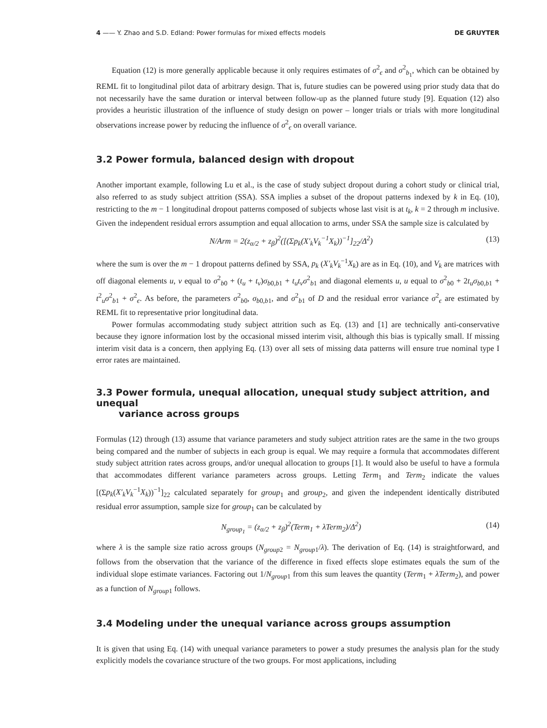4 —— Y. Zhao and S.D. Edland: Power formulas for mixed effects models DE GRUYTER
Equation (12) is more generally applicable because it only requires estimates of σ<sup>2</sup><sub>ϵ</sub> and σ<sup>2</sup><sub>b<sub>1</sub></sub>, which can be obtained by REML fit to longitudinal pilot data of arbitrary design. That is, future studies can be powered using prior study data that do not necessarily have the same duration or interval between follow-up as the planned future study [9]. Equation (12) also provides a heuristic illustration of the influence of study design on power – longer trials or trials with more longitudinal observations increase power by reducing the influence of σ<sup>2</sup><sub>ϵ</sub> on overall variance.
3.2 Power formula, balanced design with dropout
Another important example, following Lu et al., is the case of study subject dropout during a cohort study or clinical trial, also referred to as study subject attrition (SSA). SSA implies a subset of the dropout patterns indexed by k in Eq. (10), restricting to the m − 1 longitudinal dropout patterns composed of subjects whose last visit is at t<sub>k</sub>, k = 2 through m inclusive. Given the independent residual errors assumption and equal allocation to arms, under SSA the sample size is calculated by
N/Arm = 2(z<sub>α/2</sub> + z<sub>β</sub>)<sup>2</sup>([(Σp<sub>k</sub>(X′<sub>k</sub>V<sub>k</sub><sup>−1</sup>X<sub>k</sub>))<sup>−1</sup>]<sub>22</sub>/Δ<sup>2</sup>) (13)
where the sum is over the m − 1 dropout patterns defined by SSA, p<sub>k</sub> (X′<sub>k</sub>V<sub>k</sub><sup>−1</sup>X<sub>k</sub>) are as in Eq. (10), and V<sub>k</sub> are matrices with off diagonal elements u, v equal to σ<sup>2</sup><sub>b0</sub> + (t<sub>u</sub> + t<sub>v</sub>)σ<sub>b0,b1</sub> + t<sub>u</sub>t<sub>v</sub>σ<sup>2</sup><sub>b1</sub> and diagonal elements u, u equal to σ<sup>2</sup><sub>b0</sub> + 2t<sub>u</sub>σ<sub>b0,b1</sub> + t<sup>2</sup><sub>u</sub>σ<sup>2</sup><sub>b1</sub> + σ<sup>2</sup><sub>ϵ</sub>. As before, the parameters σ<sup>2</sup><sub>b0</sub>, σ<sub>b0,b1</sub>, and σ<sup>2</sup><sub>b1</sub> of D and the residual error variance σ<sup>2</sup><sub>ϵ</sub> are estimated by REML fit to representative prior longitudinal data.
Power formulas accommodating study subject attrition such as Eq. (13) and [1] are technically anti-conservative because they ignore information lost by the occasional missed interim visit, although this bias is typically small. If missing interim visit data is a concern, then applying Eq. (13) over all sets of missing data patterns will ensure true nominal type I error rates are maintained.
3.3 Power formula, unequal allocation, unequal study subject attrition, and unequal
variance across groups
Formulas (12) through (13) assume that variance parameters and study subject attrition rates are the same in the two groups being compared and the number of subjects in each group is equal. We may require a formula that accommodates different study subject attrition rates across groups, and/or unequal allocation to groups [1]. It would also be useful to have a formula that accommodates different variance parameters across groups. Letting Term<sub>1</sub> and Term<sub>2</sub> indicate the values [(Σp<sub>k</sub>(X′<sub>k</sub>V<sub>k</sub><sup>−1</sup>X<sub>k</sub>))<sup>−1</sup>]<sub>22</sub> calculated separately for group<sub>1</sub> and group<sub>2</sub>, and given the independent identically distributed residual error assumption, sample size for group<sub>1</sub> can be calculated by
N<sub>group<sub>1</sub></sub> = (z<sub>α/2</sub> + z<sub>β</sub>)<sup>2</sup>(Term<sub>1</sub> + λTerm<sub>2</sub>)/Δ<sup>2</sup>) (14)
where λ is the sample size ratio across groups (N<sub>group2</sub> = N<sub>group1</sub>/λ). The derivation of Eq. (14) is straightforward, and follows from the observation that the variance of the difference in fixed effects slope estimates equals the sum of the individual slope estimate variances. Factoring out 1/N<sub>group1</sub> from this sum leaves the quantity (Term<sub>1</sub> + λTerm<sub>2</sub>), and power as a function of N<sub>group1</sub> follows.
3.4 Modeling under the unequal variance across groups assumption
It is given that using Eq. (14) with unequal variance parameters to power a study presumes the analysis plan for the study explicitly models the covariance structure of the two groups. For most applications, including